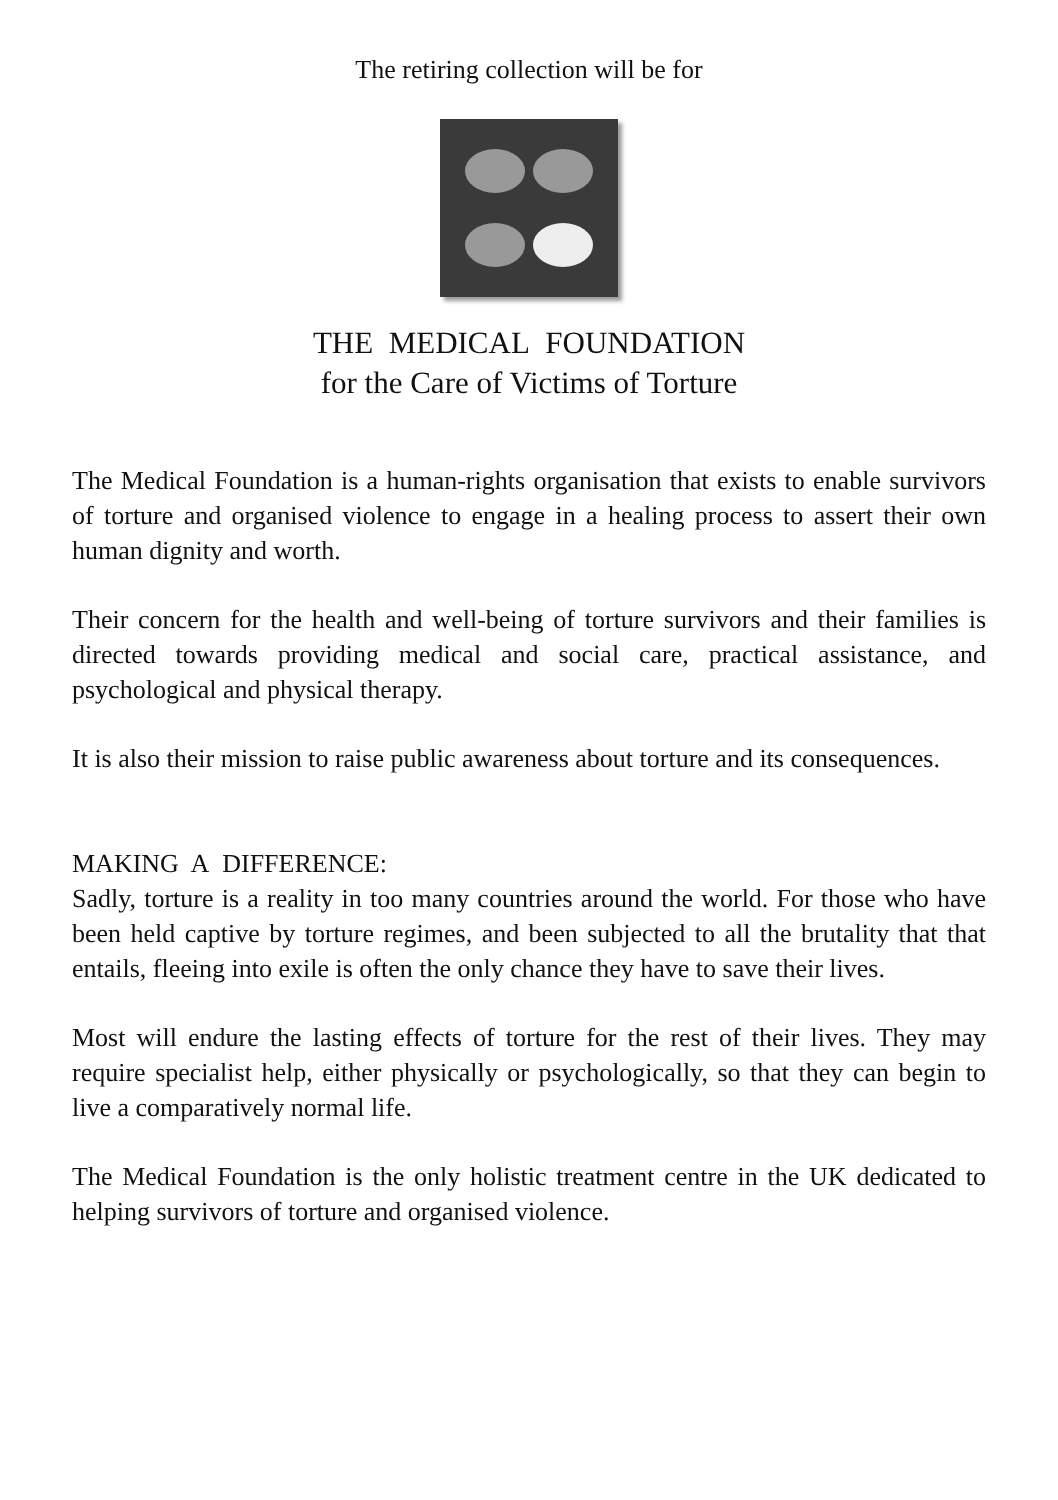The retiring collection will be for
THE MEDICAL FOUNDATION
for the Care of Victims of Torture
The Medical Foundation is a human-rights organisation that exists to enable survivors of torture and organised violence to engage in a healing process to assert their own human dignity and worth.
Their concern for the health and well-being of torture survivors and their families is directed towards providing medical and social care, practical assistance, and psychological and physical therapy.
It is also their mission to raise public awareness about torture and its consequences.
MAKING A DIFFERENCE:
Sadly, torture is a reality in too many countries around the world. For those who have been held captive by torture regimes, and been subjected to all the brutality that that entails, fleeing into exile is often the only chance they have to save their lives.
Most will endure the lasting effects of torture for the rest of their lives. They may require specialist help, either physically or psychologically, so that they can begin to live a comparatively normal life.
The Medical Foundation is the only holistic treatment centre in the UK dedicated to helping survivors of torture and organised violence.